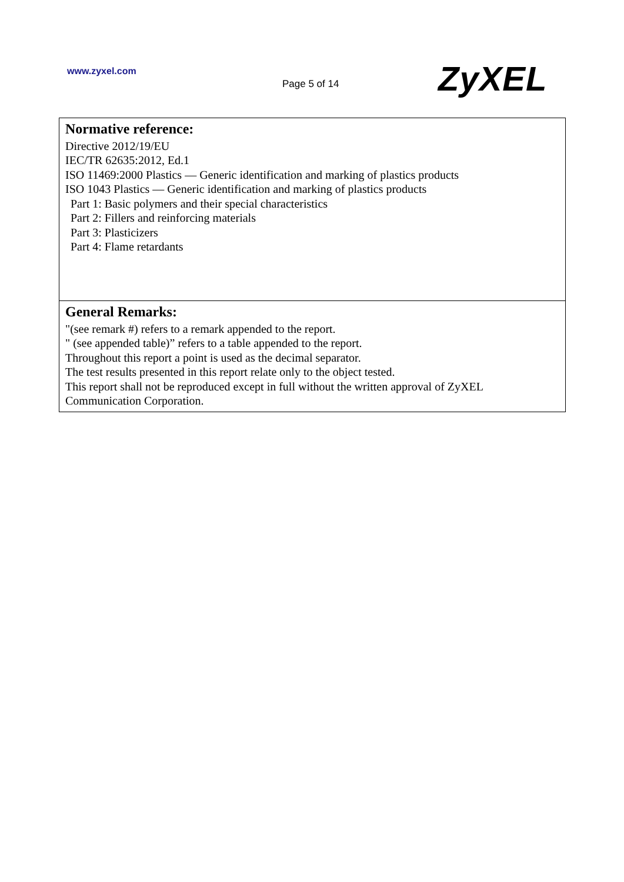www.zyxel.com
Page 5 of 14 ZyXEL
| Normative reference: Directive 2012/19/EU IEC/TR 62635:2012, Ed.1 ISO 11469:2000 Plastics — Generic identification and marking of plastics products ISO 1043 Plastics — Generic identification and marking of plastics products Part 1: Basic polymers and their special characteristics Part 2: Fillers and reinforcing materials Part 3: Plasticizers Part 4: Flame retardants |
| General Remarks: "(see remark #) refers to a remark appended to the report. " (see appended table)” refers to a table appended to the report. Throughout this report a point is used as the decimal separator. The test results presented in this report relate only to the object tested. This report shall not be reproduced except in full without the written approval of ZyXEL Communication Corporation. |